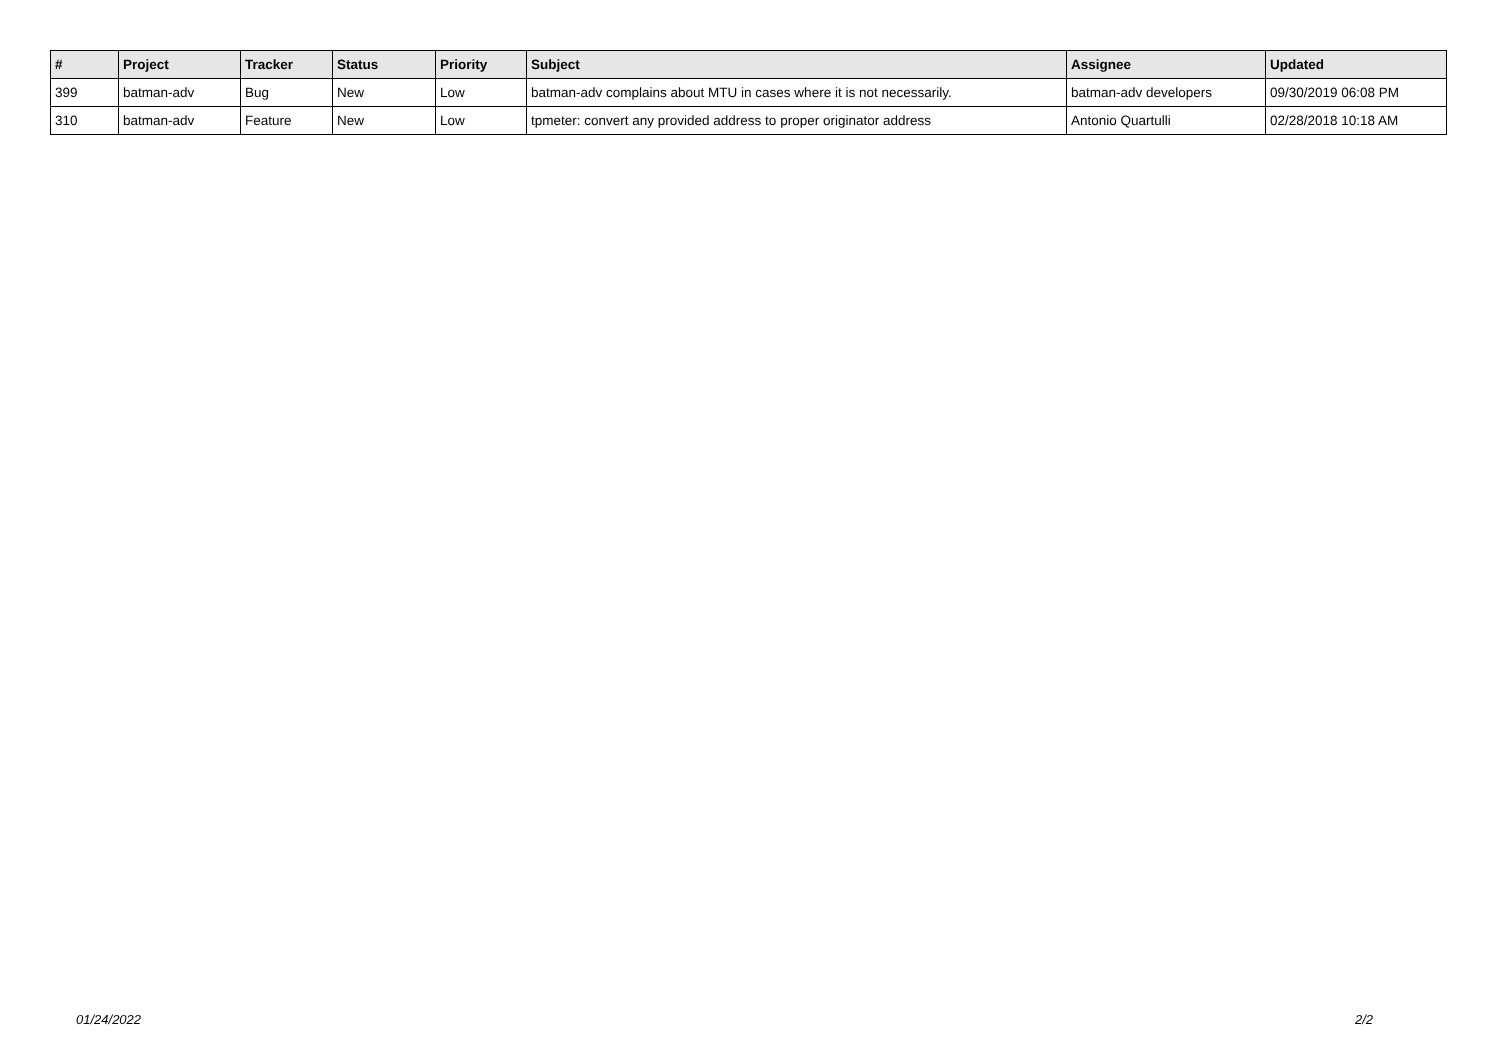| # | Project | Tracker | Status | Priority | Subject | Assignee | Updated |
| --- | --- | --- | --- | --- | --- | --- | --- |
| 399 | batman-adv | Bug | New | Low | batman-adv complains about MTU in cases where it is not necessarily. | batman-adv developers | 09/30/2019 06:08 PM |
| 310 | batman-adv | Feature | New | Low | tpmeter: convert any provided address to proper originator address | Antonio Quartulli | 02/28/2018 10:18 AM |
01/24/2022 2/2